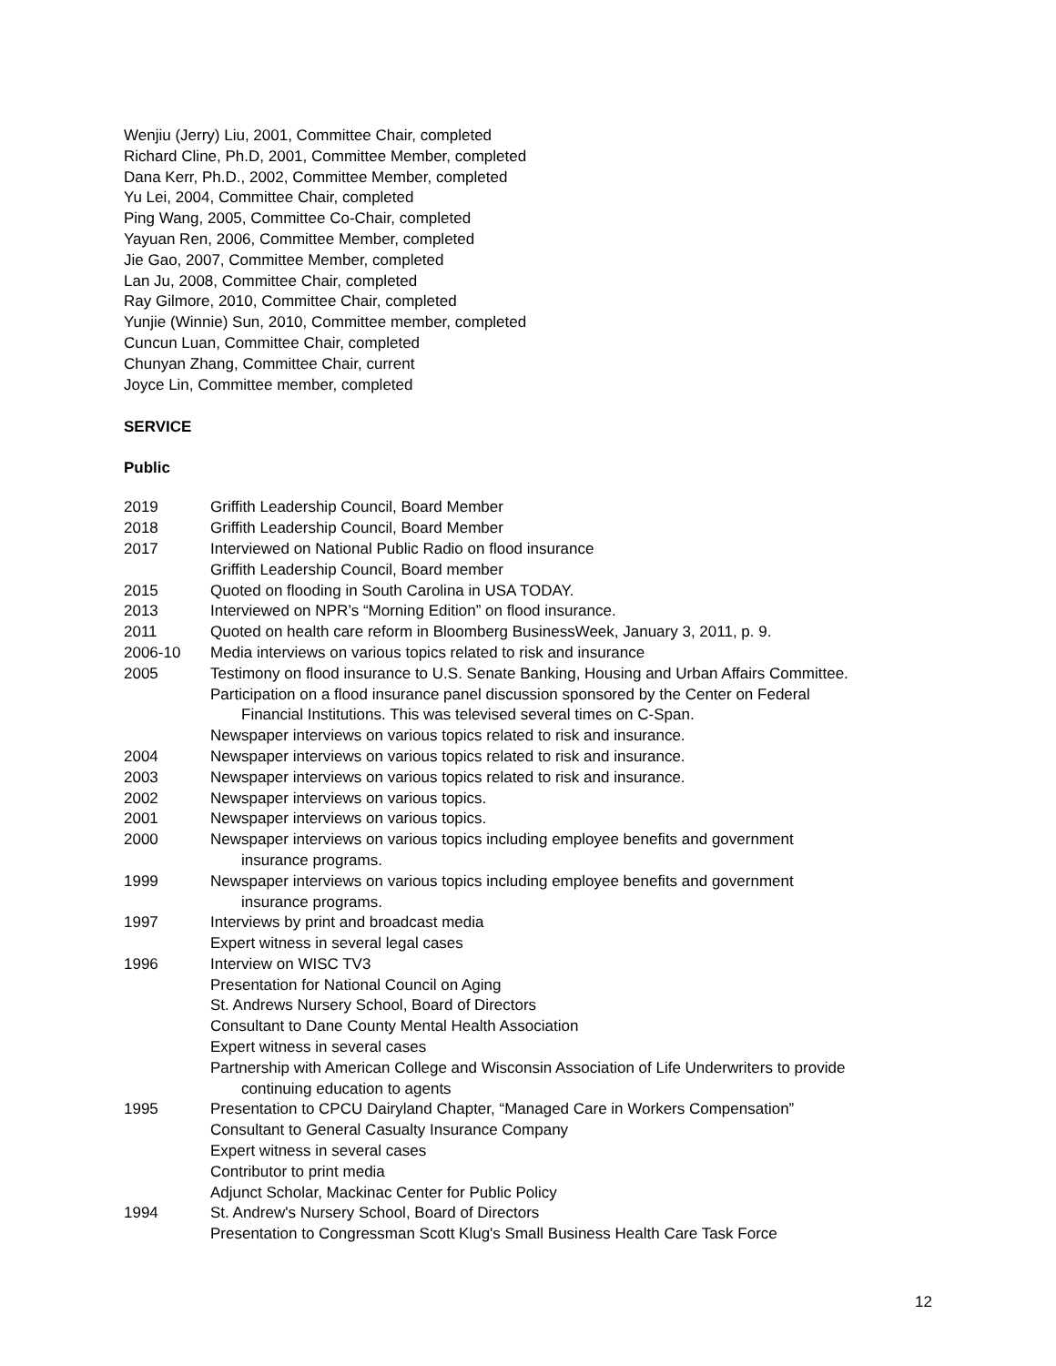Wenjiu (Jerry) Liu, 2001, Committee Chair, completed
Richard Cline, Ph.D, 2001, Committee Member, completed
Dana Kerr, Ph.D., 2002, Committee Member, completed
Yu Lei, 2004, Committee Chair, completed
Ping Wang, 2005, Committee Co-Chair, completed
Yayuan Ren, 2006, Committee Member, completed
Jie Gao, 2007, Committee Member, completed
Lan Ju, 2008, Committee Chair, completed
Ray Gilmore, 2010, Committee Chair, completed
Yunjie (Winnie) Sun, 2010, Committee member, completed
Cuncun Luan, Committee Chair, completed
Chunyan Zhang, Committee Chair, current
Joyce Lin, Committee member, completed
SERVICE
Public
2019 Griffith Leadership Council, Board Member
2018 Griffith Leadership Council, Board Member
2017 Interviewed on National Public Radio on flood insurance
Griffith Leadership Council, Board member
2015 Quoted on flooding in South Carolina in USA TODAY.
2013 Interviewed on NPR’s “Morning Edition” on flood insurance.
2011 Quoted on health care reform in Bloomberg BusinessWeek, January 3, 2011, p. 9.
2006-10 Media interviews on various topics related to risk and insurance
2005 Testimony on flood insurance to U.S. Senate Banking, Housing and Urban Affairs Committee.
Participation on a flood insurance panel discussion sponsored by the Center on Federal
Financial Institutions. This was televised several times on C-Span.
Newspaper interviews on various topics related to risk and insurance.
2004 Newspaper interviews on various topics related to risk and insurance.
2003 Newspaper interviews on various topics related to risk and insurance.
2002 Newspaper interviews on various topics.
2001 Newspaper interviews on various topics.
2000 Newspaper interviews on various topics including employee benefits and government
insurance programs.
1999 Newspaper interviews on various topics including employee benefits and government
insurance programs.
1997 Interviews by print and broadcast media
Expert witness in several legal cases
1996 Interview on WISC TV3
Presentation for National Council on Aging
St. Andrews Nursery School, Board of Directors
Consultant to Dane County Mental Health Association
Expert witness in several cases
Partnership with American College and Wisconsin Association of Life Underwriters to provide
continuing education to agents
1995 Presentation to CPCU Dairyland Chapter, “Managed Care in Workers Compensation”
Consultant to General Casualty Insurance Company
Expert witness in several cases
Contributor to print media
Adjunct Scholar, Mackinac Center for Public Policy
1994 St. Andrew's Nursery School, Board of Directors
Presentation to Congressman Scott Klug's Small Business Health Care Task Force
12